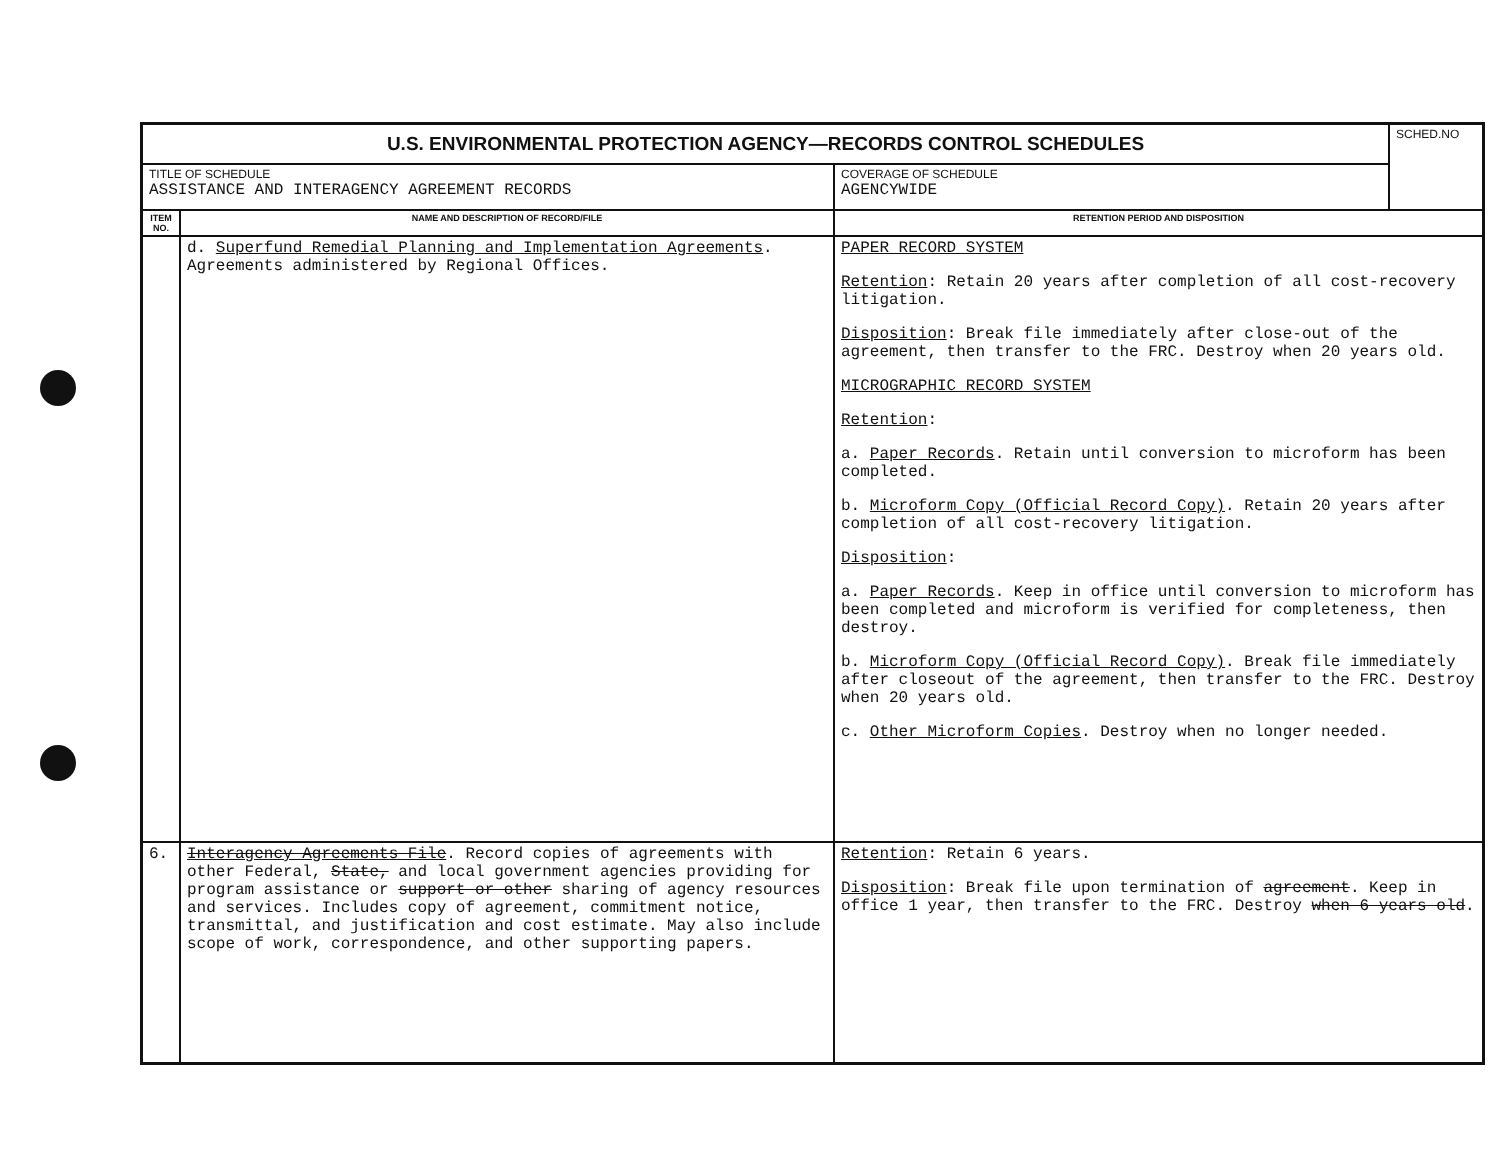| U.S. ENVIRONMENTAL PROTECTION AGENCY—RECORDS CONTROL SCHEDULES | | | SCHED.NO |
| TITLE OF SCHEDULE ASSISTANCE AND INTERAGENCY AGREEMENT RECORDS | | COVERAGE OF SCHEDULE AGENCYWIDE | |
| ITEM NO. | NAME AND DESCRIPTION OF RECORD/FILE | RETENTION PERIOD AND DISPOSITION | |
| | d. Superfund Remedial Planning and Implementation Agreements . Agreements administered by Regional Offices. | PAPER RECORD SYSTEM Retention : Retain 20 years after completion of all cost-recovery litigation. Disposition : Break file immediately after close-out of the agreement, then transfer to the FRC. Destroy when 20 years old. MICROGRAPHIC RECORD SYSTEM Retention : a. Paper Records . Retain until conversion to microform has been completed. b. Microform Copy (Official Record Copy) . Retain 20 years after completion of all cost-recovery litigation. Disposition : a. Paper Records . Keep in office until conversion to microform has been completed and microform is verified for completeness, then destroy. b. Microform Copy (Official Record Copy) . Break file immediately after closeout of the agreement, then transfer to the FRC. Destroy when 20 years old. c. Other Microform Copies . Destroy when no longer needed. | |
| 6. | Interagency Agreements File . Record copies of agreements with other Federal, State, and local government agencies providing for program assistance or support or other sharing of agency resources and services. Includes copy of agreement, commitment notice, transmittal, and justification and cost estimate. May also include scope of work, correspondence, and other supporting papers. | Retention : Retain 6 years. Disposition : Break file upon termination of agreement . Keep in office 1 year, then transfer to the FRC. Destroy when 6 years old . | |